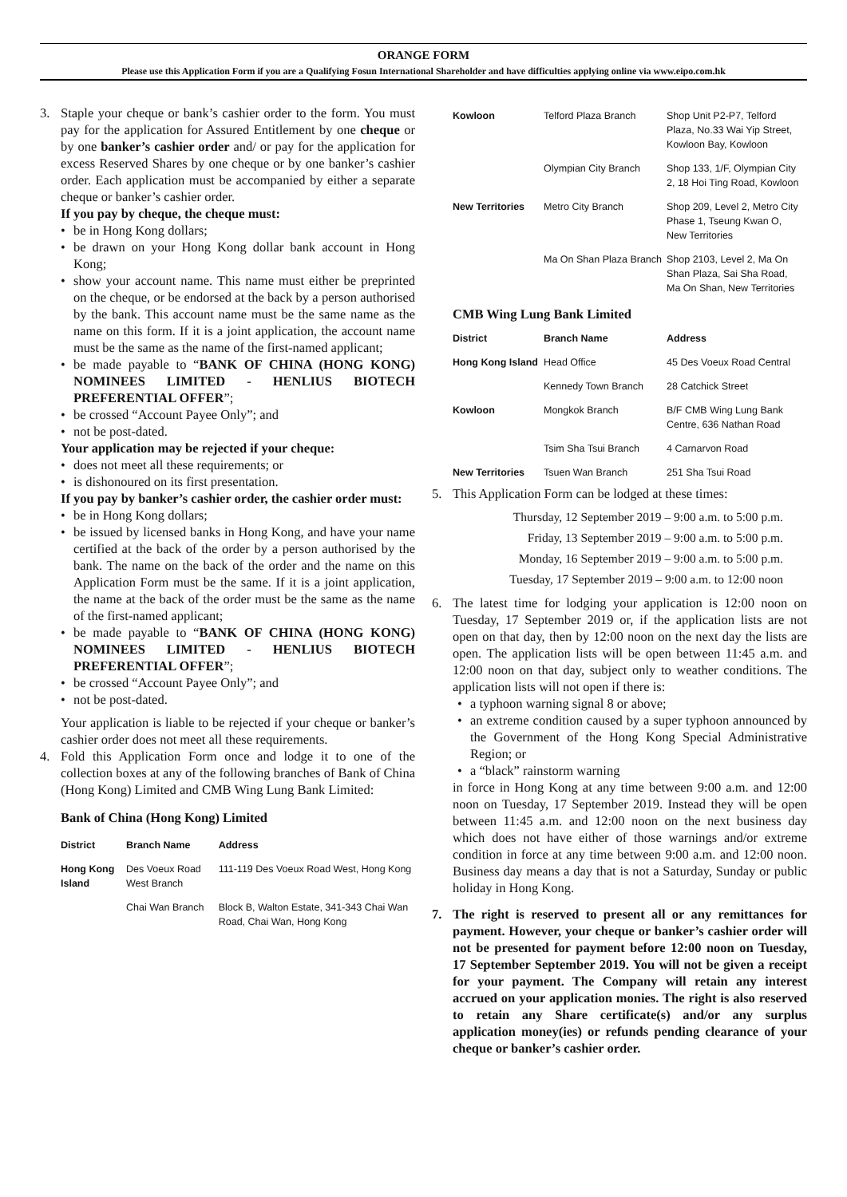ORANGE FORM
Please use this Application Form if you are a Qualifying Fosun International Shareholder and have difficulties applying online via www.eipo.com.hk
3. Staple your cheque or bank’s cashier order to the form. You must pay for the application for Assured Entitlement by one cheque or by one banker’s cashier order and/ or pay for the application for excess Reserved Shares by one cheque or by one banker’s cashier order. Each application must be accompanied by either a separate cheque or banker’s cashier order.
If you pay by cheque, the cheque must:
be in Hong Kong dollars;
be drawn on your Hong Kong dollar bank account in Hong Kong;
show your account name. This name must either be preprinted on the cheque, or be endorsed at the back by a person authorised by the bank. This account name must be the same name as the name on this form. If it is a joint application, the account name must be the same as the name of the first-named applicant;
be made payable to “BANK OF CHINA (HONG KONG) NOMINEES LIMITED - HENLIUS BIOTECH PREFERENTIAL OFFER”;
be crossed “Account Payee Only”; and
not be post-dated.
Your application may be rejected if your cheque:
does not meet all these requirements; or
is dishonoured on its first presentation.
If you pay by banker’s cashier order, the cashier order must:
be in Hong Kong dollars;
be issued by licensed banks in Hong Kong, and have your name certified at the back of the order by a person authorised by the bank. The name on the back of the order and the name on this Application Form must be the same. If it is a joint application, the name at the back of the order must be the same as the name of the first-named applicant;
be made payable to “BANK OF CHINA (HONG KONG) NOMINEES LIMITED - HENLIUS BIOTECH PREFERENTIAL OFFER”;
be crossed “Account Payee Only”; and
not be post-dated.
Your application is liable to be rejected if your cheque or banker’s cashier order does not meet all these requirements.
4. Fold this Application Form once and lodge it to one of the collection boxes at any of the following branches of Bank of China (Hong Kong) Limited and CMB Wing Lung Bank Limited:
Bank of China (Hong Kong) Limited
| District | Branch Name | Address |
| --- | --- | --- |
| Hong Kong Island | Des Voeux Road West Branch | 111-119 Des Voeux Road West, Hong Kong |
| | Chai Wan Branch | Block B, Walton Estate, 341-343 Chai Wan Road, Chai Wan, Hong Kong |
| Kowloon | Telford Plaza Branch | Shop Unit P2-P7, Telford Plaza, No.33 Wai Yip Street, Kowloon Bay, Kowloon |
| | Olympian City Branch | Shop 133, 1/F, Olympian City 2, 18 Hoi Ting Road, Kowloon |
| New Territories | Metro City Branch | Shop 209, Level 2, Metro City Phase 1, Tseung Kwan O, New Territories |
| | Ma On Shan Plaza Branch | Shop 2103, Level 2, Ma On Shan Plaza, Sai Sha Road, Ma On Shan, New Territories |
CMB Wing Lung Bank Limited
| District | Branch Name | Address |
| --- | --- | --- |
| Hong Kong Island | Head Office | 45 Des Voeux Road Central |
| | Kennedy Town Branch | 28 Catchick Street |
| Kowloon | Mongkok Branch | B/F CMB Wing Lung Bank Centre, 636 Nathan Road |
| | Tsim Sha Tsui Branch | 4 Carnarvon Road |
| New Territories | Tsuen Wan Branch | 251 Sha Tsui Road |
5. This Application Form can be lodged at these times:
Thursday, 12 September 2019 – 9:00 a.m. to 5:00 p.m.
Friday, 13 September 2019 – 9:00 a.m. to 5:00 p.m.
Monday, 16 September 2019 – 9:00 a.m. to 5:00 p.m.
Tuesday, 17 September 2019 – 9:00 a.m. to 12:00 noon
6. The latest time for lodging your application is 12:00 noon on Tuesday, 17 September 2019 or, if the application lists are not open on that day, then by 12:00 noon on the next day the lists are open. The application lists will be open between 11:45 a.m. and 12:00 noon on that day, subject only to weather conditions. The application lists will not open if there is:
a typhoon warning signal 8 or above;
an extreme condition caused by a super typhoon announced by the Government of the Hong Kong Special Administrative Region; or
a “black” rainstorm warning
in force in Hong Kong at any time between 9:00 a.m. and 12:00 noon on Tuesday, 17 September 2019. Instead they will be open between 11:45 a.m. and 12:00 noon on the next business day which does not have either of those warnings and/or extreme condition in force at any time between 9:00 a.m. and 12:00 noon. Business day means a day that is not a Saturday, Sunday or public holiday in Hong Kong.
7. The right is reserved to present all or any remittances for payment. However, your cheque or banker’s cashier order will not be presented for payment before 12:00 noon on Tuesday, 17 September September 2019. You will not be given a receipt for your payment. The Company will retain any interest accrued on your application monies. The right is also reserved to retain any Share certificate(s) and/or any surplus application money(ies) or refunds pending clearance of your cheque or banker’s cashier order.